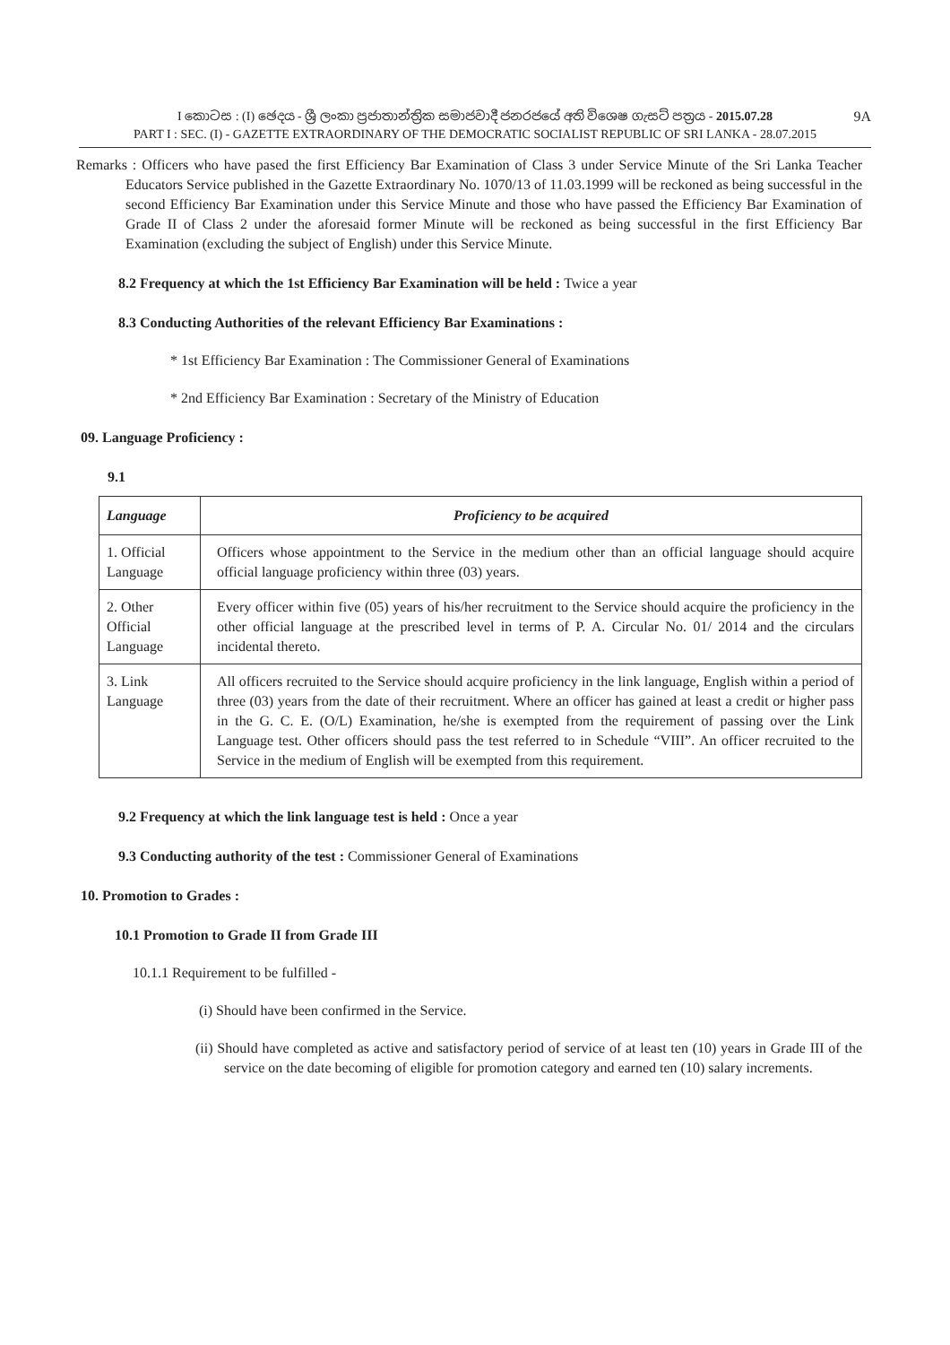9A I කොටස : (I) ඡෙදය - ශ්‍රී ලංකා ප්‍රජාතාන්ත්‍රික සමාජවාදී ජනරජයේ අති විශෙෂ ගැසට් පත්‍රය - 2015.07.28
PART I : SEC. (I) - GAZETTE EXTRAORDINARY OF THE DEMOCRATIC SOCIALIST REPUBLIC OF SRI LANKA - 28.07.2015
Remarks : Officers who have pased the first Efficiency Bar Examination of Class 3 under Service Minute of the Sri Lanka Teacher Educators Service published in the Gazette Extraordinary No. 1070/13 of 11.03.1999 will be reckoned as being successful in the second Efficiency Bar Examination under this Service Minute and those who have passed the Efficiency Bar Examination of Grade II of Class 2 under the aforesaid former Minute will be reckoned as being successful in the first Efficiency Bar Examination (excluding the subject of English) under this Service Minute.
8.2 Frequency at which the 1st Efficiency Bar Examination will be held : Twice a year
8.3 Conducting Authorities of the relevant Efficiency Bar Examinations :
* 1st Efficiency Bar Examination : The Commissioner General of Examinations
* 2nd Efficiency Bar Examination : Secretary of the Ministry of Education
09. Language Proficiency :
9.1
| Language | Proficiency to be acquired |
| --- | --- |
| 1. Official Language | Officers whose appointment to the Service in the medium other than an official language should acquire official language proficiency within three (03) years. |
| 2. Other Official Language | Every officer within five (05) years of his/her recruitment to the Service should acquire the proficiency in the other official language at the prescribed level in terms of P. A. Circular No. 01/ 2014 and the circulars incidental thereto. |
| 3. Link Language | All officers recruited to the Service should acquire proficiency in the link language, English within a period of three (03) years from the date of their recruitment. Where an officer has gained at least a credit or higher pass in the G. C. E. (O/L) Examination, he/she is exempted from the requirement of passing over the Link Language test. Other officers should pass the test referred to in Schedule “VIII”. An officer recruited to the Service in the medium of English will be exempted from this requirement. |
9.2 Frequency at which the link language test is held : Once a year
9.3 Conducting authority of the test : Commissioner General of Examinations
10. Promotion to Grades :
10.1 Promotion to Grade II from Grade III
10.1.1 Requirement to be fulfilled -
(i) Should have been confirmed in the Service.
(ii) Should have completed as active and satisfactory period of service of at least ten (10) years in Grade III of the service on the date becoming of eligible for promotion category and earned ten (10) salary increments.